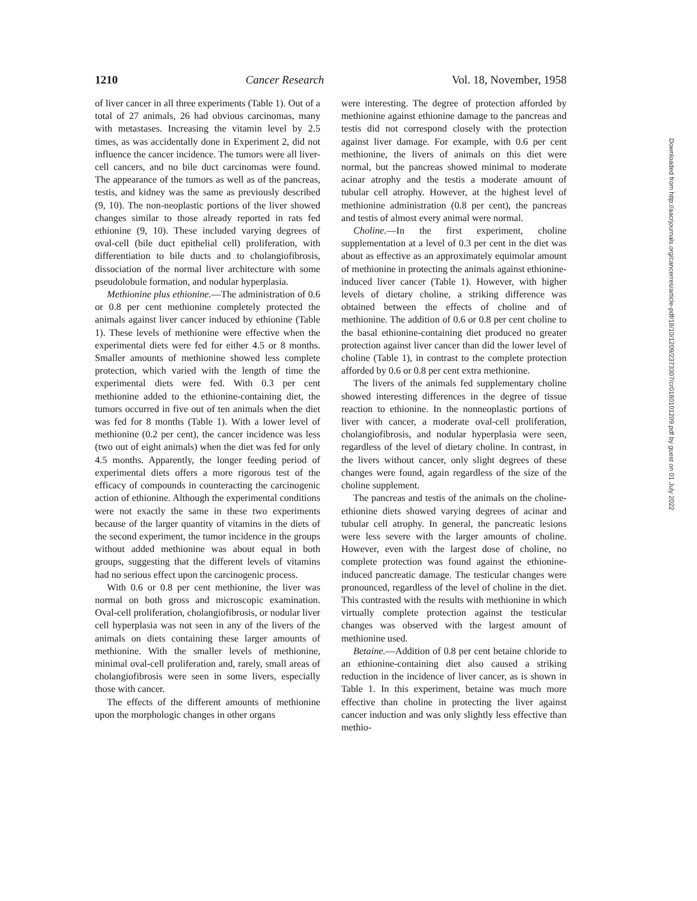1210 Cancer Research Vol. 18, November, 1958
of liver cancer in all three experiments (Table 1). Out of a total of 27 animals, 26 had obvious carcinomas, many with metastases. Increasing the vitamin level by 2.5 times, as was accidentally done in Experiment 2, did not influence the cancer incidence. The tumors were all liver-cell cancers, and no bile duct carcinomas were found. The appearance of the tumors as well as of the pancreas, testis, and kidney was the same as previously described (9, 10). The non-neoplastic portions of the liver showed changes similar to those already reported in rats fed ethionine (9, 10). These included varying degrees of oval-cell (bile duct epithelial cell) proliferation, with differentiation to bile ducts and to cholangiofibrosis, dissociation of the normal liver architecture with some pseudolobule formation, and nodular hyperplasia.
Methionine plus ethionine.—The administration of 0.6 or 0.8 per cent methionine completely protected the animals against liver cancer induced by ethionine (Table 1). These levels of methionine were effective when the experimental diets were fed for either 4.5 or 8 months. Smaller amounts of methionine showed less complete protection, which varied with the length of time the experimental diets were fed. With 0.3 per cent methionine added to the ethionine-containing diet, the tumors occurred in five out of ten animals when the diet was fed for 8 months (Table 1). With a lower level of methionine (0.2 per cent), the cancer incidence was less (two out of eight animals) when the diet was fed for only 4.5 months. Apparently, the longer feeding period of experimental diets offers a more rigorous test of the efficacy of compounds in counteracting the carcinogenic action of ethionine. Although the experimental conditions were not exactly the same in these two experiments because of the larger quantity of vitamins in the diets of the second experiment, the tumor incidence in the groups without added methionine was about equal in both groups, suggesting that the different levels of vitamins had no serious effect upon the carcinogenic process.
With 0.6 or 0.8 per cent methionine, the liver was normal on both gross and microscopic examination. Oval-cell proliferation, cholangiofibrosis, or nodular liver cell hyperplasia was not seen in any of the livers of the animals on diets containing these larger amounts of methionine. With the smaller levels of methionine, minimal oval-cell proliferation and, rarely, small areas of cholangiofibrosis were seen in some livers, especially those with cancer.
The effects of the different amounts of methionine upon the morphologic changes in other organs
were interesting. The degree of protection afforded by methionine against ethionine damage to the pancreas and testis did not correspond closely with the protection against liver damage. For example, with 0.6 per cent methionine, the livers of animals on this diet were normal, but the pancreas showed minimal to moderate acinar atrophy and the testis a moderate amount of tubular cell atrophy. However, at the highest level of methionine administration (0.8 per cent), the pancreas and testis of almost every animal were normal.
Choline.—In the first experiment, choline supplementation at a level of 0.3 per cent in the diet was about as effective as an approximately equimolar amount of methionine in protecting the animals against ethionine-induced liver cancer (Table 1). However, with higher levels of dietary choline, a striking difference was obtained between the effects of choline and of methionine. The addition of 0.6 or 0.8 per cent choline to the basal ethionine-containing diet produced no greater protection against liver cancer than did the lower level of choline (Table 1), in contrast to the complete protection afforded by 0.6 or 0.8 per cent extra methionine.
The livers of the animals fed supplementary choline showed interesting differences in the degree of tissue reaction to ethionine. In the nonneoplastic portions of liver with cancer, a moderate oval-cell proliferation, cholangiofibrosis, and nodular hyperplasia were seen, regardless of the level of dietary choline. In contrast, in the livers without cancer, only slight degrees of these changes were found, again regardless of the size of the choline supplement.
The pancreas and testis of the animals on the choline-ethionine diets showed varying degrees of acinar and tubular cell atrophy. In general, the pancreatic lesions were less severe with the larger amounts of choline. However, even with the largest dose of choline, no complete protection was found against the ethionine-induced pancreatic damage. The testicular changes were pronounced, regardless of the level of choline in the diet. This contrasted with the results with methionine in which virtually complete protection against the testicular changes was observed with the largest amount of methionine used.
Betaine.—Addition of 0.8 per cent betaine chloride to an ethionine-containing diet also caused a striking reduction in the incidence of liver cancer, as is shown in Table 1. In this experiment, betaine was much more effective than choline in protecting the liver against cancer induction and was only slightly less effective than methio-
Downloaded from http://aacrjournals.org/cancerres/article-pdf/18/10/1209/2373307/cr0180101209.pdf by guest on 01 July 2022